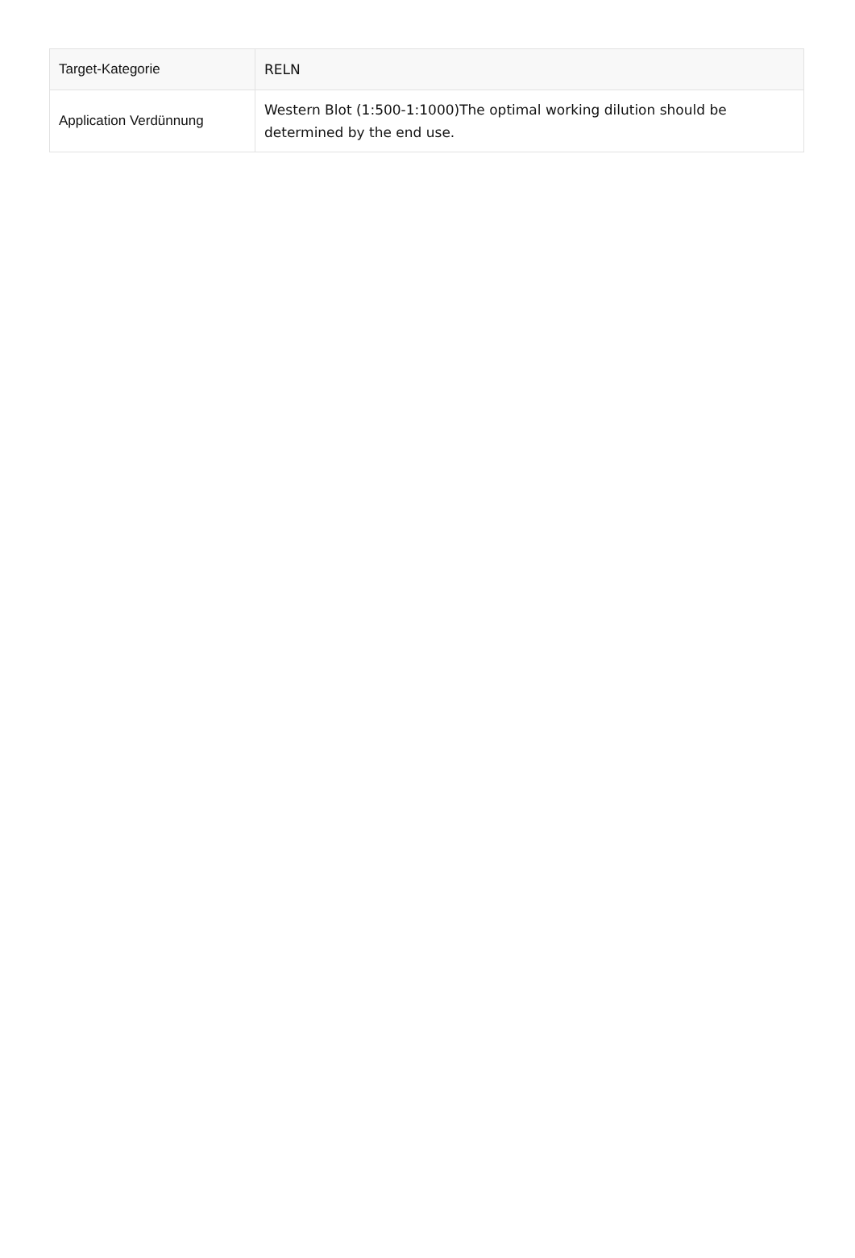| Target-Kategorie | RELN |
| Application Verdünnung | Western Blot (1:500-1:1000)The optimal working dilution should be determined by the end use. |